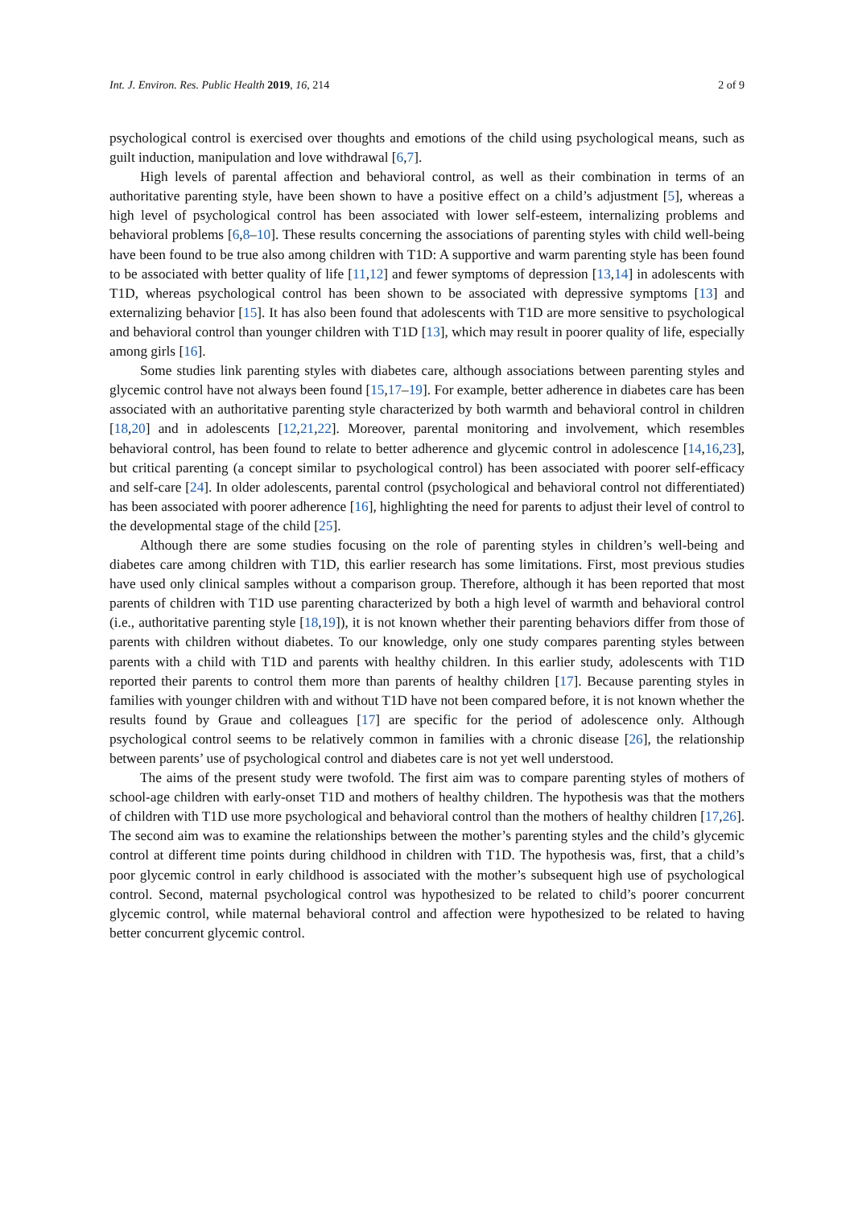Int. J. Environ. Res. Public Health 2019, 16, 214 2 of 9
psychological control is exercised over thoughts and emotions of the child using psychological means, such as guilt induction, manipulation and love withdrawal [6,7].
High levels of parental affection and behavioral control, as well as their combination in terms of an authoritative parenting style, have been shown to have a positive effect on a child’s adjustment [5], whereas a high level of psychological control has been associated with lower self-esteem, internalizing problems and behavioral problems [6,8–10]. These results concerning the associations of parenting styles with child well-being have been found to be true also among children with T1D: A supportive and warm parenting style has been found to be associated with better quality of life [11,12] and fewer symptoms of depression [13,14] in adolescents with T1D, whereas psychological control has been shown to be associated with depressive symptoms [13] and externalizing behavior [15]. It has also been found that adolescents with T1D are more sensitive to psychological and behavioral control than younger children with T1D [13], which may result in poorer quality of life, especially among girls [16].
Some studies link parenting styles with diabetes care, although associations between parenting styles and glycemic control have not always been found [15,17–19]. For example, better adherence in diabetes care has been associated with an authoritative parenting style characterized by both warmth and behavioral control in children [18,20] and in adolescents [12,21,22]. Moreover, parental monitoring and involvement, which resembles behavioral control, has been found to relate to better adherence and glycemic control in adolescence [14,16,23], but critical parenting (a concept similar to psychological control) has been associated with poorer self-efficacy and self-care [24]. In older adolescents, parental control (psychological and behavioral control not differentiated) has been associated with poorer adherence [16], highlighting the need for parents to adjust their level of control to the developmental stage of the child [25].
Although there are some studies focusing on the role of parenting styles in children’s well-being and diabetes care among children with T1D, this earlier research has some limitations. First, most previous studies have used only clinical samples without a comparison group. Therefore, although it has been reported that most parents of children with T1D use parenting characterized by both a high level of warmth and behavioral control (i.e., authoritative parenting style [18,19]), it is not known whether their parenting behaviors differ from those of parents with children without diabetes. To our knowledge, only one study compares parenting styles between parents with a child with T1D and parents with healthy children. In this earlier study, adolescents with T1D reported their parents to control them more than parents of healthy children [17]. Because parenting styles in families with younger children with and without T1D have not been compared before, it is not known whether the results found by Graue and colleagues [17] are specific for the period of adolescence only. Although psychological control seems to be relatively common in families with a chronic disease [26], the relationship between parents’ use of psychological control and diabetes care is not yet well understood.
The aims of the present study were twofold. The first aim was to compare parenting styles of mothers of school-age children with early-onset T1D and mothers of healthy children. The hypothesis was that the mothers of children with T1D use more psychological and behavioral control than the mothers of healthy children [17,26]. The second aim was to examine the relationships between the mother’s parenting styles and the child’s glycemic control at different time points during childhood in children with T1D. The hypothesis was, first, that a child’s poor glycemic control in early childhood is associated with the mother’s subsequent high use of psychological control. Second, maternal psychological control was hypothesized to be related to child’s poorer concurrent glycemic control, while maternal behavioral control and affection were hypothesized to be related to having better concurrent glycemic control.